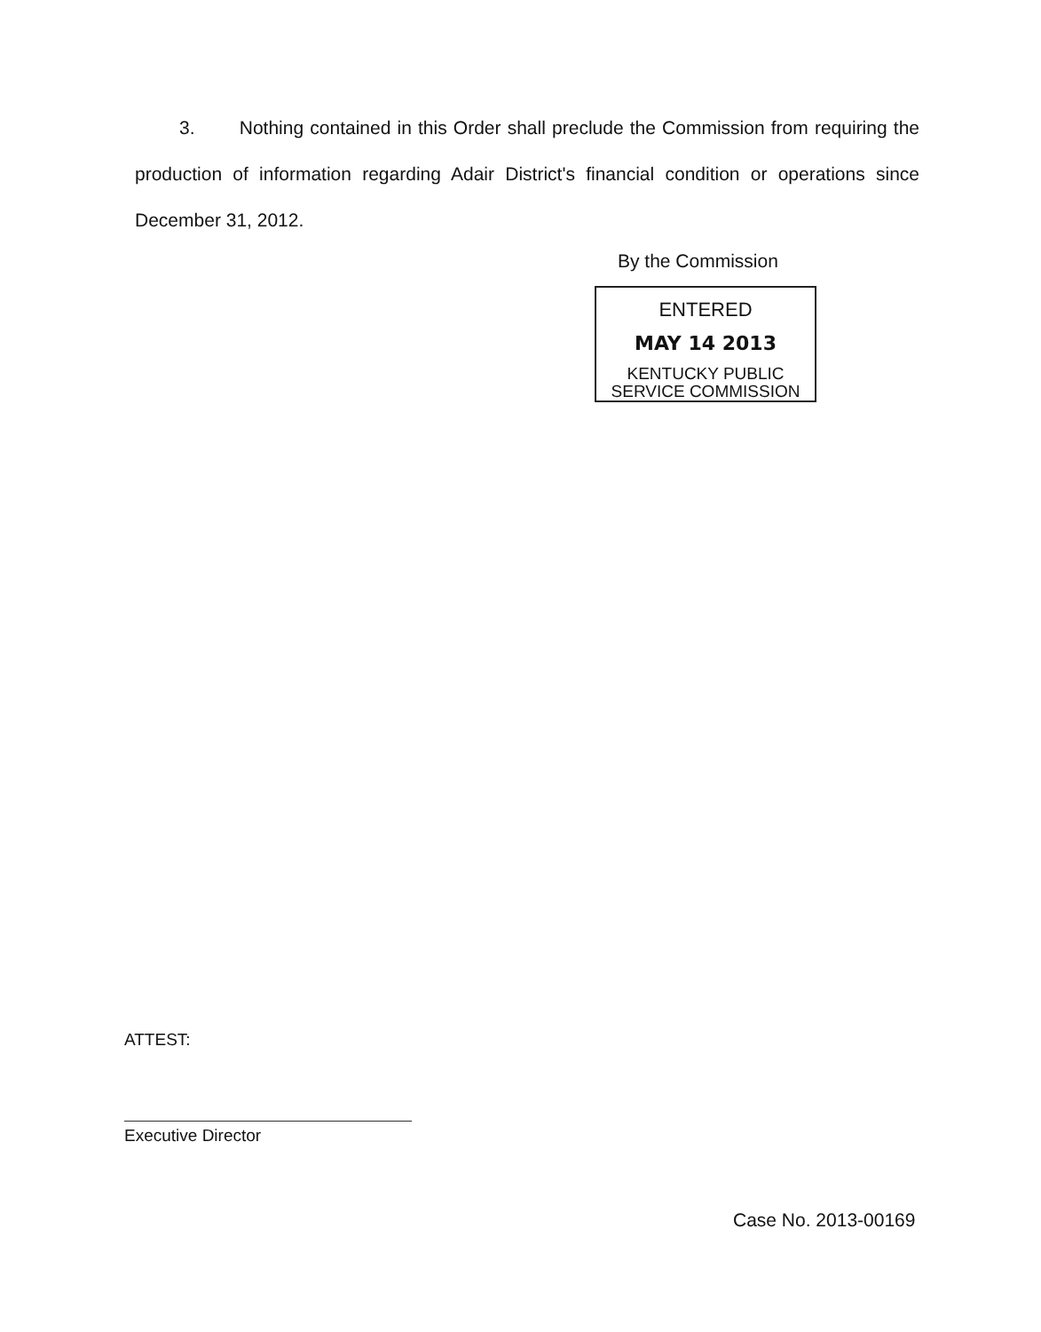3. Nothing contained in this Order shall preclude the Commission from requiring the production of information regarding Adair District's financial condition or operations since December 31, 2012.
By the Commission
ENTERED
MAY 14 2013
KENTUCKY PUBLIC
SERVICE COMMISSION
ATTEST:
Executive Director
Case No. 2013-00169